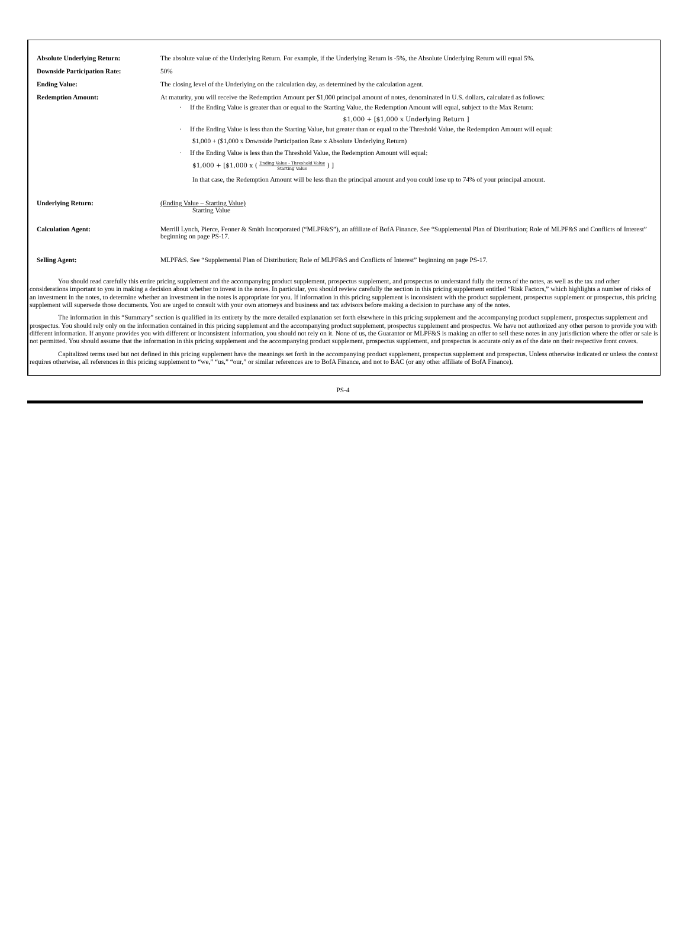| Absolute Underlying Return: | The absolute value of the Underlying Return. For example, if the Underlying Return is -5%, the Absolute Underlying Return will equal 5%. |
| Downside Participation Rate: | 50% |
| Ending Value: | The closing level of the Underlying on the calculation day, as determined by the calculation agent. |
| Redemption Amount: | At maturity, you will receive the Redemption Amount per $1,000 principal amount of notes, denominated in U.S. dollars, calculated as follows: · If the Ending Value is greater than or equal to the Starting Value, the Redemption Amount will equal, subject to the Max Return: $1,000 + [$1,000 x Underlying Return ] · If the Ending Value is less than the Starting Value, but greater than or equal to the Threshold Value, the Redemption Amount will equal: $1,000 + ($1,000 x Downside Participation Rate x Absolute Underlying Return) · If the Ending Value is less than the Threshold Value, the Redemption Amount will equal: $1,000 + [$1,000 x ( Ending Value - Threshold Value Starting Value ) ] In that case, the Redemption Amount will be less than the principal amount and you could lose up to 74% of your principal amount. |
| Underlying Return: | (Ending Value – Starting Value) Starting Value |
| Calculation Agent: | Merrill Lynch, Pierce, Fenner & Smith Incorporated (“MLPF&S”), an affiliate of BofA Finance. See “Supplemental Plan of Distribution; Role of MLPF&S and Conflicts of Interest” beginning on page PS-17. |
| Selling Agent: | MLPF&S. See “Supplemental Plan of Distribution; Role of MLPF&S and Conflicts of Interest” beginning on page PS-17. |
You should read carefully this entire pricing supplement and the accompanying product supplement, prospectus supplement, and prospectus to understand fully the terms of the notes, as well as the tax and other considerations important to you in making a decision about whether to invest in the notes. In particular, you should review carefully the section in this pricing supplement entitled “Risk Factors,” which highlights a number of risks of an investment in the notes, to determine whether an investment in the notes is appropriate for you. If information in this pricing supplement is inconsistent with the product supplement, prospectus supplement or prospectus, this pricing supplement will supersede those documents. You are urged to consult with your own attorneys and business and tax advisors before making a decision to purchase any of the notes.
The information in this “Summary” section is qualified in its entirety by the more detailed explanation set forth elsewhere in this pricing supplement and the accompanying product supplement, prospectus supplement and prospectus. You should rely only on the information contained in this pricing supplement and the accompanying product supplement, prospectus supplement and prospectus. We have not authorized any other person to provide you with different information. If anyone provides you with different or inconsistent information, you should not rely on it. None of us, the Guarantor or MLPF&S is making an offer to sell these notes in any jurisdiction where the offer or sale is not permitted. You should assume that the information in this pricing supplement and the accompanying product supplement, prospectus supplement, and prospectus is accurate only as of the date on their respective front covers.
Capitalized terms used but not defined in this pricing supplement have the meanings set forth in the accompanying product supplement, prospectus supplement and prospectus. Unless otherwise indicated or unless the context requires otherwise, all references in this pricing supplement to “we,” “us,” “our,” or similar references are to BofA Finance, and not to BAC (or any other affiliate of BofA Finance).
PS-4